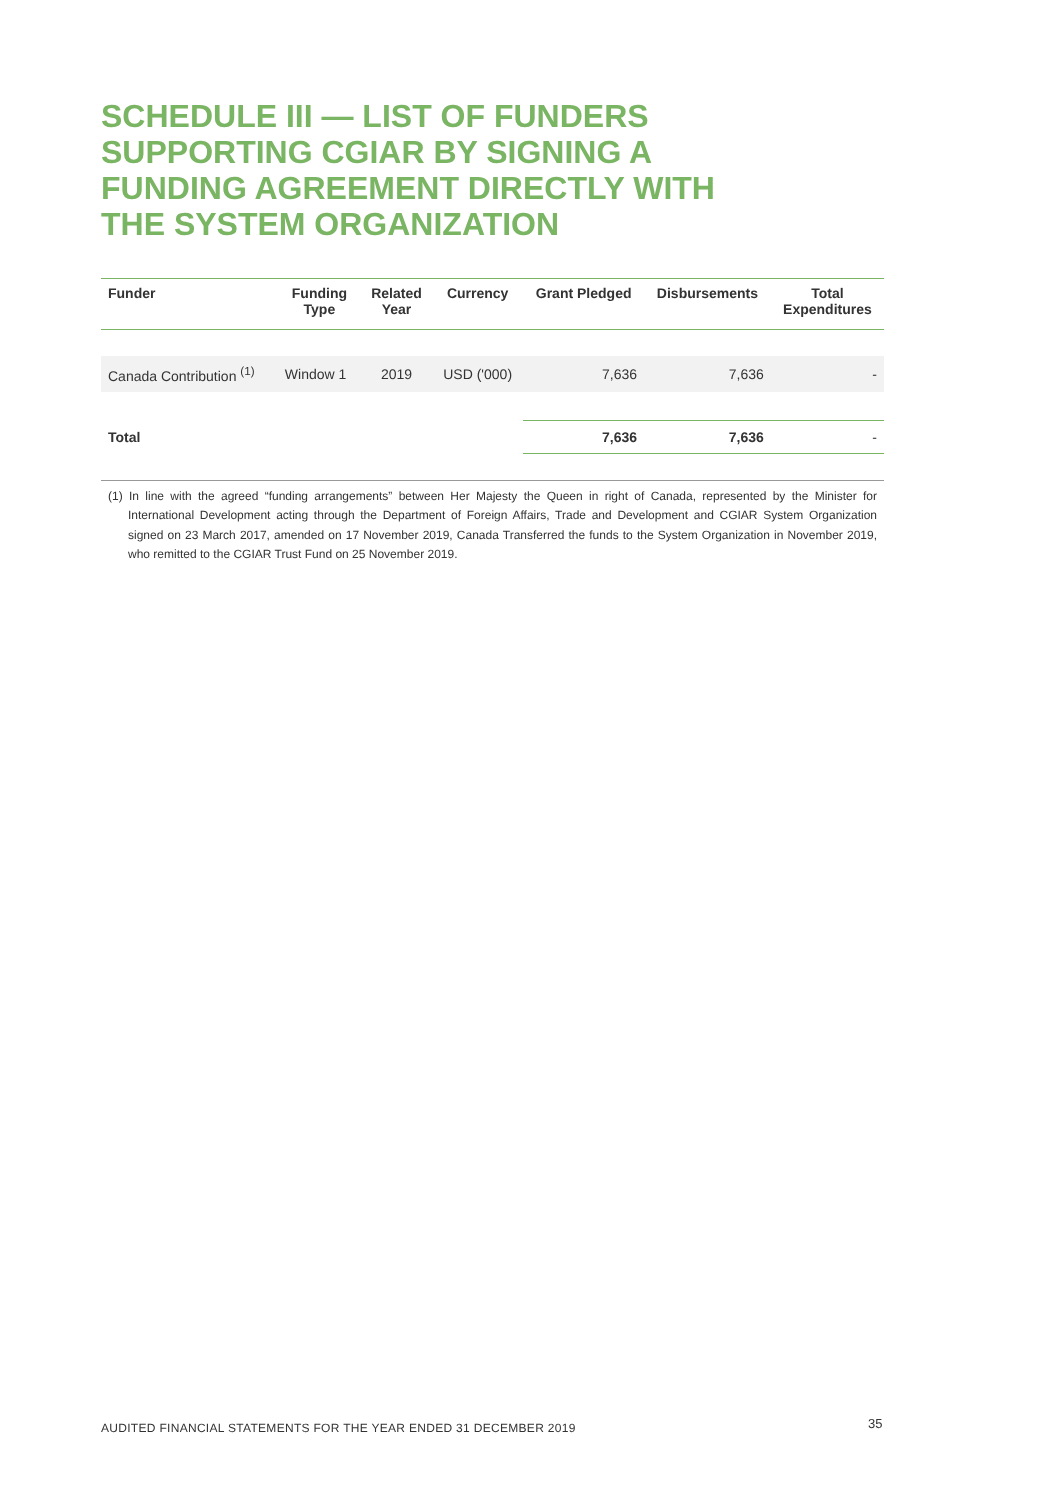SCHEDULE III — LIST OF FUNDERS
SUPPORTING CGIAR BY SIGNING A
FUNDING AGREEMENT DIRECTLY WITH
THE SYSTEM ORGANIZATION
| Funder | Funding Type | Related Year | Currency | Grant Pledged | Disbursements | Total Expenditures |
| --- | --- | --- | --- | --- | --- | --- |
| Canada Contribution <sup>(1)</sup> | Window 1 | 2019 | USD ('000) | 7,636 | 7,636 | - |
| Total | | | | 7,636 | 7,636 | - |
(1) In line with the agreed “funding arrangements” between Her Majesty the Queen in right of Canada, represented by the Minister for International Development acting through the Department of Foreign Affairs, Trade and Development and CGIAR System Organization signed on 23 March 2017, amended on 17 November 2019, Canada Transferred the funds to the System Organization in November 2019, who remitted to the CGIAR Trust Fund on 25 November 2019.
AUDITED FINANCIAL STATEMENTS FOR THE YEAR ENDED 31 DECEMBER 2019
35